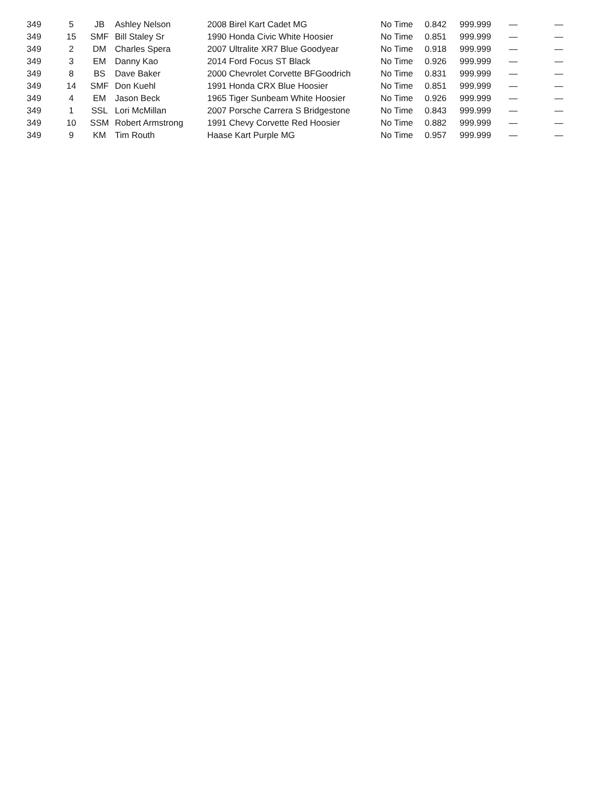| 349 | 5 | JB | Ashley Nelson | 2008 Birel Kart Cadet MG | No Time | 0.842 | 999.999 | — | — |
| 349 | 15 | SMF | Bill Staley Sr | 1990 Honda Civic White Hoosier | No Time | 0.851 | 999.999 | — | — |
| 349 | 2 | DM | Charles Spera | 2007 Ultralite XR7 Blue Goodyear | No Time | 0.918 | 999.999 | — | — |
| 349 | 3 | EM | Danny Kao | 2014 Ford Focus ST Black | No Time | 0.926 | 999.999 | — | — |
| 349 | 8 | BS | Dave Baker | 2000 Chevrolet Corvette BFGoodrich | No Time | 0.831 | 999.999 | — | — |
| 349 | 14 | SMF | Don Kuehl | 1991 Honda CRX Blue Hoosier | No Time | 0.851 | 999.999 | — | — |
| 349 | 4 | EM | Jason Beck | 1965 Tiger Sunbeam White Hoosier | No Time | 0.926 | 999.999 | — | — |
| 349 | 1 | SSL | Lori McMillan | 2007 Porsche Carrera S Bridgestone | No Time | 0.843 | 999.999 | — | — |
| 349 | 10 | SSM | Robert Armstrong | 1991 Chevy Corvette Red Hoosier | No Time | 0.882 | 999.999 | — | — |
| 349 | 9 | KM | Tim Routh | Haase Kart Purple MG | No Time | 0.957 | 999.999 | — | — |